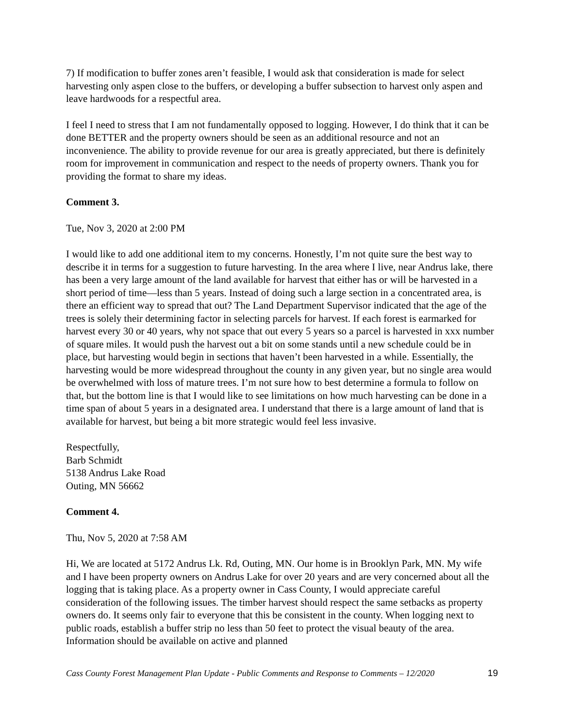7) If modification to buffer zones aren’t feasible, I would ask that consideration is made for select harvesting only aspen close to the buffers, or developing a buffer subsection to harvest only aspen and leave hardwoods for a respectful area.
I feel I need to stress that I am not fundamentally opposed to logging. However, I do think that it can be done BETTER and the property owners should be seen as an additional resource and not an inconvenience. The ability to provide revenue for our area is greatly appreciated, but there is definitely room for improvement in communication and respect to the needs of property owners. Thank you for providing the format to share my ideas.
Comment 3.
Tue, Nov 3, 2020 at 2:00 PM
I would like to add one additional item to my concerns. Honestly, I’m not quite sure the best way to describe it in terms for a suggestion to future harvesting. In the area where I live, near Andrus lake, there has been a very large amount of the land available for harvest that either has or will be harvested in a short period of time—less than 5 years. Instead of doing such a large section in a concentrated area, is there an efficient way to spread that out? The Land Department Supervisor indicated that the age of the trees is solely their determining factor in selecting parcels for harvest. If each forest is earmarked for harvest every 30 or 40 years, why not space that out every 5 years so a parcel is harvested in xxx number of square miles. It would push the harvest out a bit on some stands until a new schedule could be in place, but harvesting would begin in sections that haven’t been harvested in a while. Essentially, the harvesting would be more widespread throughout the county in any given year, but no single area would be overwhelmed with loss of mature trees. I’m not sure how to best determine a formula to follow on that, but the bottom line is that I would like to see limitations on how much harvesting can be done in a time span of about 5 years in a designated area. I understand that there is a large amount of land that is available for harvest, but being a bit more strategic would feel less invasive.
Respectfully,
Barb Schmidt
5138 Andrus Lake Road
Outing, MN 56662
Comment 4.
Thu, Nov 5, 2020 at 7:58 AM
Hi, We are located at 5172 Andrus Lk. Rd, Outing, MN. Our home is in Brooklyn Park, MN. My wife and I have been property owners on Andrus Lake for over 20 years and are very concerned about all the logging that is taking place. As a property owner in Cass County, I would appreciate careful consideration of the following issues. The timber harvest should respect the same setbacks as property owners do. It seems only fair to everyone that this be consistent in the county. When logging next to public roads, establish a buffer strip no less than 50 feet to protect the visual beauty of the area. Information should be available on active and planned
Cass County Forest Management Plan Update - Public Comments and Response to Comments – 12/2020 19